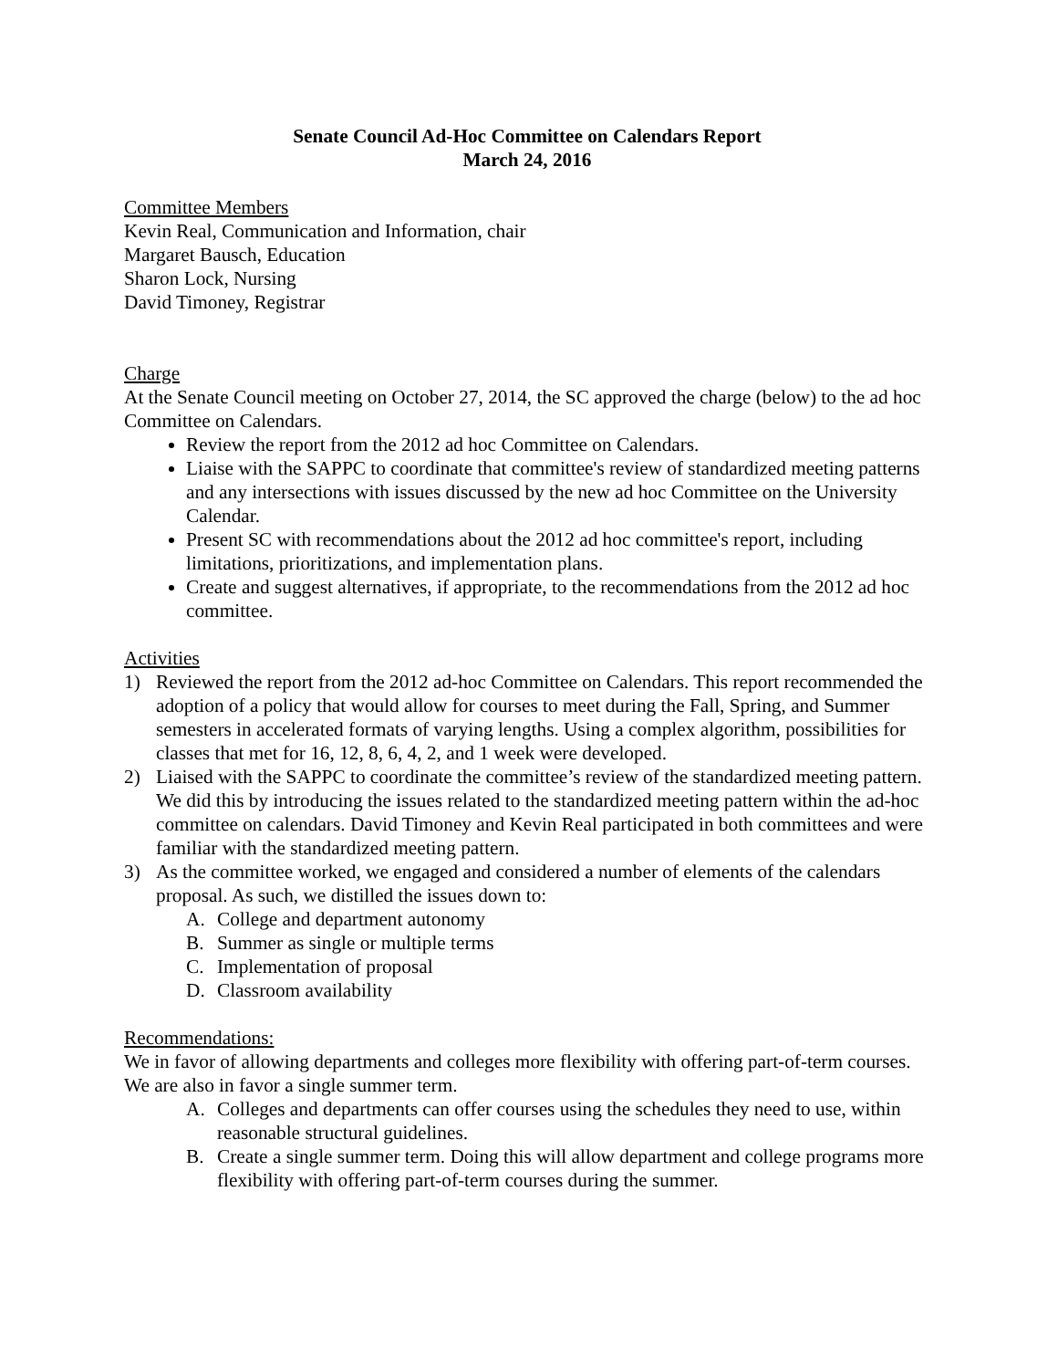Senate Council Ad-Hoc Committee on Calendars Report
March 24, 2016
Committee Members
Kevin Real, Communication and Information, chair
Margaret Bausch, Education
Sharon Lock, Nursing
David Timoney, Registrar
Charge
At the Senate Council meeting on October 27, 2014, the SC approved the charge (below) to the ad hoc Committee on Calendars.
Review the report from the 2012 ad hoc Committee on Calendars.
Liaise with the SAPPC to coordinate that committee's review of standardized meeting patterns and any intersections with issues discussed by the new ad hoc Committee on the University Calendar.
Present SC with recommendations about the 2012 ad hoc committee's report, including limitations, prioritizations, and implementation plans.
Create and suggest alternatives, if appropriate, to the recommendations from the 2012 ad hoc committee.
Activities
1) Reviewed the report from the 2012 ad-hoc Committee on Calendars. This report recommended the adoption of a policy that would allow for courses to meet during the Fall, Spring, and Summer semesters in accelerated formats of varying lengths. Using a complex algorithm, possibilities for classes that met for 16, 12, 8, 6, 4, 2, and 1 week were developed.
2) Liaised with the SAPPC to coordinate the committee’s review of the standardized meeting pattern. We did this by introducing the issues related to the standardized meeting pattern within the ad-hoc committee on calendars. David Timoney and Kevin Real participated in both committees and were familiar with the standardized meeting pattern.
3) As the committee worked, we engaged and considered a number of elements of the calendars proposal. As such, we distilled the issues down to:
A. College and department autonomy
B. Summer as single or multiple terms
C. Implementation of proposal
D. Classroom availability
Recommendations:
We in favor of allowing departments and colleges more flexibility with offering part-of-term courses. We are also in favor a single summer term.
A. Colleges and departments can offer courses using the schedules they need to use, within reasonable structural guidelines.
B. Create a single summer term. Doing this will allow department and college programs more flexibility with offering part-of-term courses during the summer.